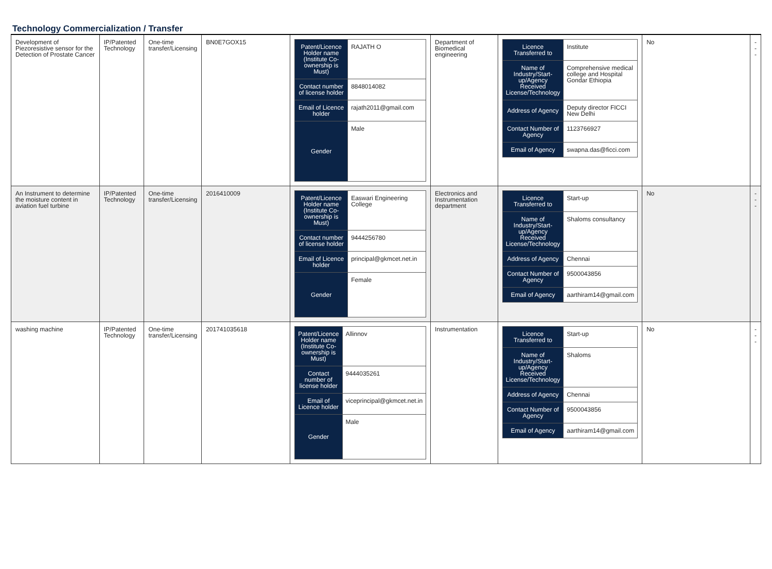Technology Commercialization / Transfer
| Development of Piezoresistive sensor for the Detection of Prostate Cancer | IP/Patented Technology | One-time transfer/Licensing | BN0E7GOX15 | / Patent/Licence Holder name (Institute Co-ownership is Must) / RAJATH O / / Contact number of license holder / 8848014082 / / Email of Licence holder / rajath2011@gmail.com / / Gender / Male / | Department of Biomedical engineering | / Licence Transferred to / Institute / / Name of Industry/Start-up/Agency Received License/Technology / Comprehensive medical college and Hospital Gondar Ethiopia / / Address of Agency / Deputy director FICCI New Delhi / / Contact Number of Agency / 1123766927 / / Email of Agency / swapna.das@ficci.com / | No | --- |
| An Instrument to determine the moisture content in aviation fuel turbine | IP/Patented Technology | One-time transfer/Licensing | 2016410009 | / Patent/Licence Holder name (Institute Co-ownership is Must) / Easwari Engineering College / / Contact number of license holder / 9444256780 / / Email of Licence holder / principal@gkmcet.net.in / / Gender / Female / | Electronics and Instrumentation department | / Licence Transferred to / Start-up / / Name of Industry/Start-up/Agency Received License/Technology / Shaloms consultancy / / Address of Agency / Chennai / / Contact Number of Agency / 9500043856 / / Email of Agency / aarthiram14@gmail.com / | No | --- |
| washing machine | IP/Patented Technology | One-time transfer/Licensing | 201741035618 | / Patent/Licence Holder name (Institute Co-ownership is Must) / Allinnov / / Contact number of license holder / 9444035261 / / Email of Licence holder / viceprincipal@gkmcet.net.in / / Gender / Male / | Instrumentation | / Licence Transferred to / Start-up / / Name of Industry/Start-up/Agency Received License/Technology / Shaloms / / Address of Agency / Chennai / / Contact Number of Agency / 9500043856 / / Email of Agency / aarthiram14@gmail.com / | No | --- |